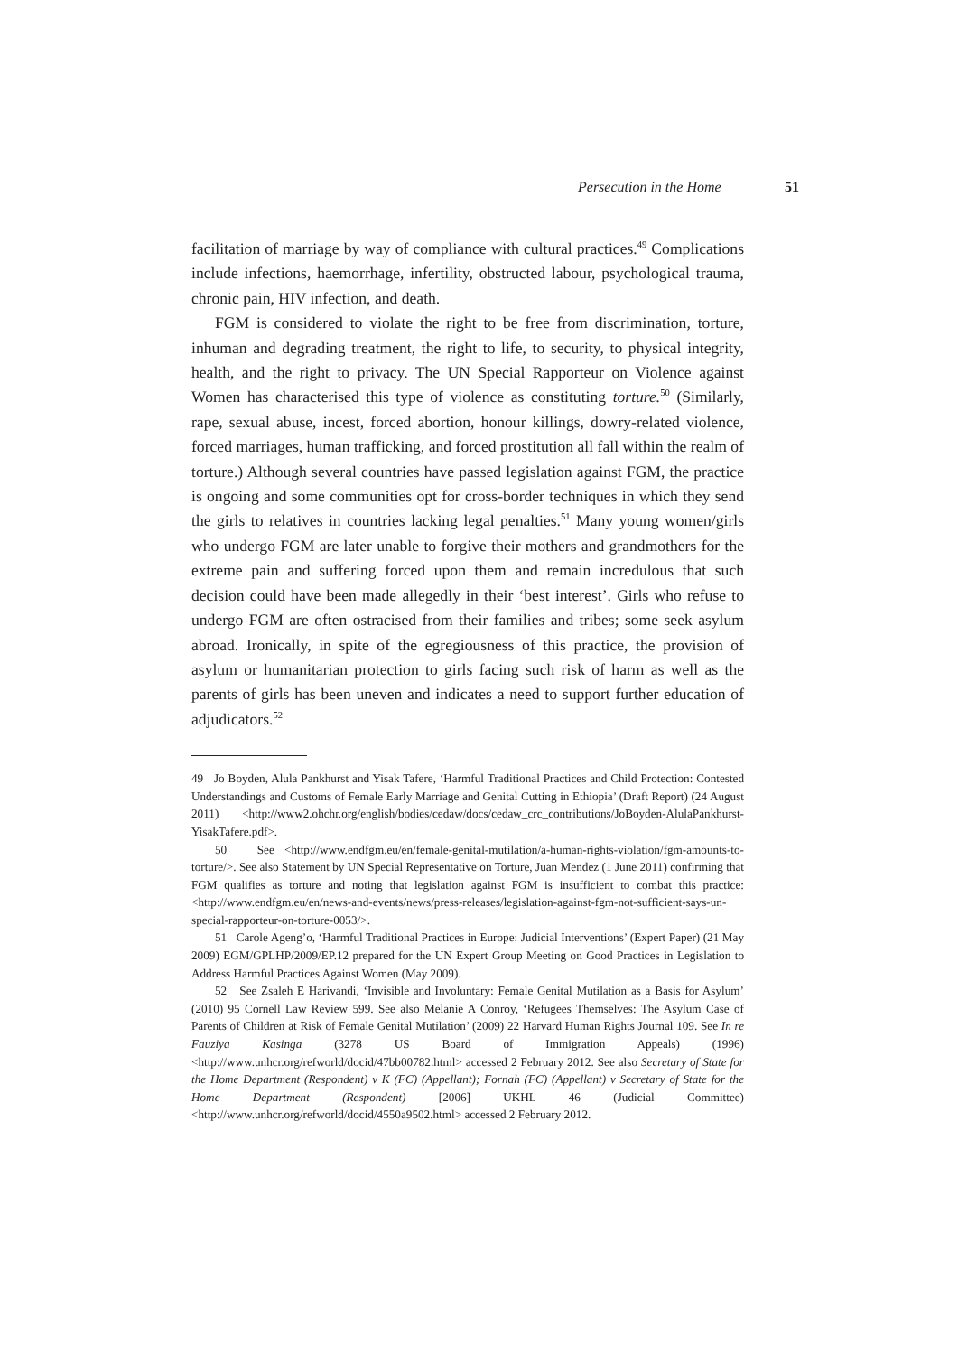Persecution in the Home 51
facilitation of marriage by way of compliance with cultural practices.<sup>49</sup> Complications include infections, haemorrhage, infertility, obstructed labour, psychological trauma, chronic pain, HIV infection, and death.
FGM is considered to violate the right to be free from discrimination, torture, inhuman and degrading treatment, the right to life, to security, to physical integrity, health, and the right to privacy. The UN Special Rapporteur on Violence against Women has characterised this type of violence as constituting torture.<sup>50</sup> (Similarly, rape, sexual abuse, incest, forced abortion, honour killings, dowry-related violence, forced marriages, human trafficking, and forced prostitution all fall within the realm of torture.) Although several countries have passed legislation against FGM, the practice is ongoing and some communities opt for cross-border techniques in which they send the girls to relatives in countries lacking legal penalties.<sup>51</sup> Many young women/girls who undergo FGM are later unable to forgive their mothers and grandmothers for the extreme pain and suffering forced upon them and remain incredulous that such decision could have been made allegedly in their ‘best interest’. Girls who refuse to undergo FGM are often ostracised from their families and tribes; some seek asylum abroad. Ironically, in spite of the egregiousness of this practice, the provision of asylum or humanitarian protection to girls facing such risk of harm as well as the parents of girls has been uneven and indicates a need to support further education of adjudicators.<sup>52</sup>
49 Jo Boyden, Alula Pankhurst and Yisak Tafere, ‘Harmful Traditional Practices and Child Protection: Contested Understandings and Customs of Female Early Marriage and Genital Cutting in Ethiopia’ (Draft Report) (24 August 2011) <http://www2.ohchr.org/english/bodies/cedaw/docs/cedaw_crc_contributions/JoBoyden-AlulaPankhurst-YisakTafere.pdf>.
50 See <http://www.endfgm.eu/en/female-genital-mutilation/a-human-rights-violation/fgm-amounts-to-torture/>. See also Statement by UN Special Representative on Torture, Juan Mendez (1 June 2011) confirming that FGM qualifies as torture and noting that legislation against FGM is insufficient to combat this practice: <http://www.endfgm.eu/en/news-and-events/news/press-releases/legislation-against-fgm-not-sufficient-says-un-special-rapporteur-on-torture-0053/>.
51 Carole Ageng’o, ‘Harmful Traditional Practices in Europe: Judicial Interventions’ (Expert Paper) (21 May 2009) EGM/GPLHP/2009/EP.12 prepared for the UN Expert Group Meeting on Good Practices in Legislation to Address Harmful Practices Against Women (May 2009).
52 See Zsaleh E Harivandi, ‘Invisible and Involuntary: Female Genital Mutilation as a Basis for Asylum’ (2010) 95 Cornell Law Review 599. See also Melanie A Conroy, ‘Refugees Themselves: The Asylum Case of Parents of Children at Risk of Female Genital Mutilation’ (2009) 22 Harvard Human Rights Journal 109. See In re Fauziya Kasinga (3278 US Board of Immigration Appeals) (1996) <http://www.unhcr.org/refworld/docid/47bb00782.html> accessed 2 February 2012. See also Secretary of State for the Home Department (Respondent) v K (FC) (Appellant); Fornah (FC) (Appellant) v Secretary of State for the Home Department (Respondent) [2006] UKHL 46 (Judicial Committee) <http://www.unhcr.org/refworld/docid/4550a9502.html> accessed 2 February 2012.